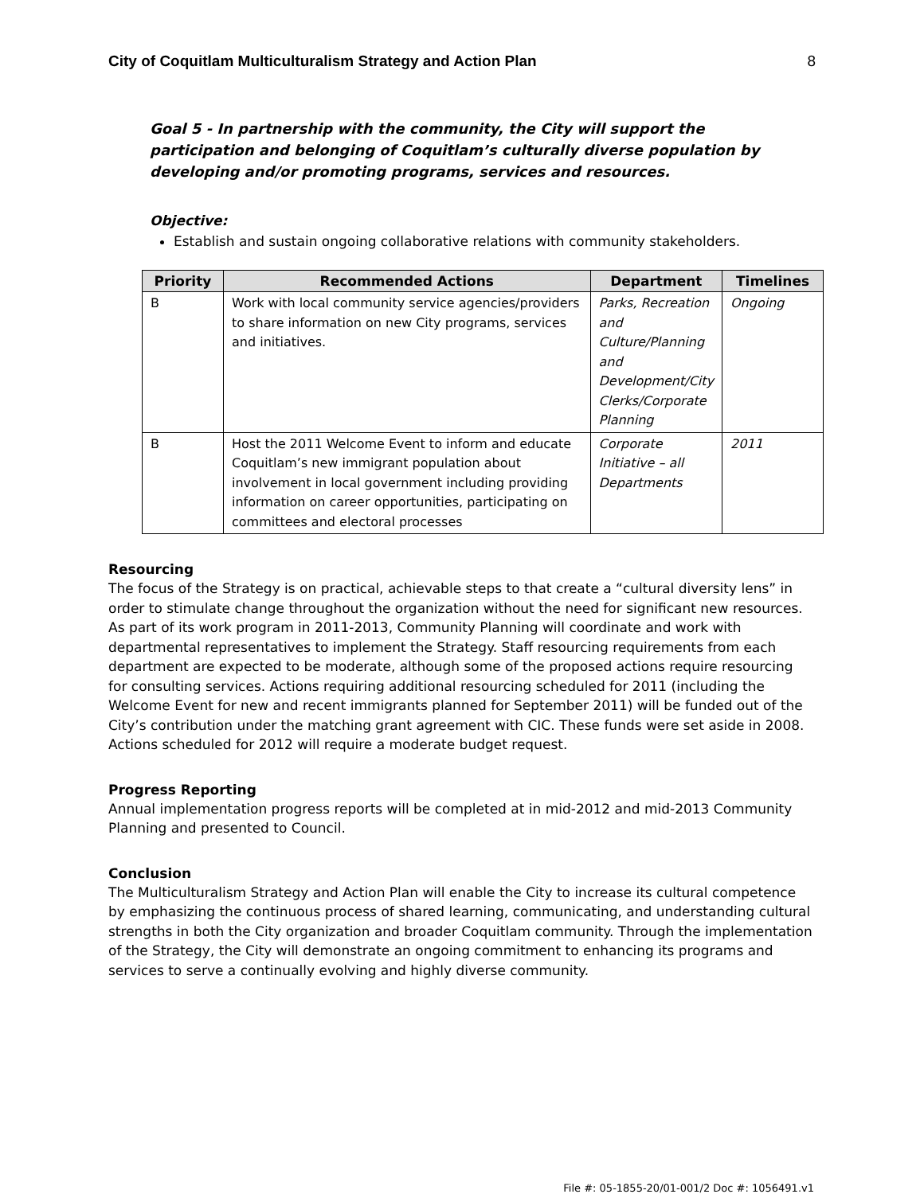City of Coquitlam Multiculturalism Strategy and Action Plan 8
Goal 5 - In partnership with the community, the City will support the participation and belonging of Coquitlam’s culturally diverse population by developing and/or promoting programs, services and resources.
Objective:
Establish and sustain ongoing collaborative relations with community stakeholders.
| Priority | Recommended Actions | Department | Timelines |
| --- | --- | --- | --- |
| B | Work with local community service agencies/providers to share information on new City programs, services and initiatives. | Parks, Recreation and Culture/Planning and Development/City Clerks/Corporate Planning | Ongoing |
| B | Host the 2011 Welcome Event to inform and educate Coquitlam’s new immigrant population about involvement in local government including providing information on career opportunities, participating on committees and electoral processes | Corporate Initiative – all Departments | 2011 |
Resourcing
The focus of the Strategy is on practical, achievable steps to that create a “cultural diversity lens” in order to stimulate change throughout the organization without the need for significant new resources. As part of its work program in 2011-2013, Community Planning will coordinate and work with departmental representatives to implement the Strategy. Staff resourcing requirements from each department are expected to be moderate, although some of the proposed actions require resourcing for consulting services. Actions requiring additional resourcing scheduled for 2011 (including the Welcome Event for new and recent immigrants planned for September 2011) will be funded out of the City’s contribution under the matching grant agreement with CIC. These funds were set aside in 2008. Actions scheduled for 2012 will require a moderate budget request.
Progress Reporting
Annual implementation progress reports will be completed at in mid-2012 and mid-2013 Community Planning and presented to Council.
Conclusion
The Multiculturalism Strategy and Action Plan will enable the City to increase its cultural competence by emphasizing the continuous process of shared learning, communicating, and understanding cultural strengths in both the City organization and broader Coquitlam community. Through the implementation of the Strategy, the City will demonstrate an ongoing commitment to enhancing its programs and services to serve a continually evolving and highly diverse community.
File #: 05-1855-20/01-001/2 Doc #: 1056491.v1